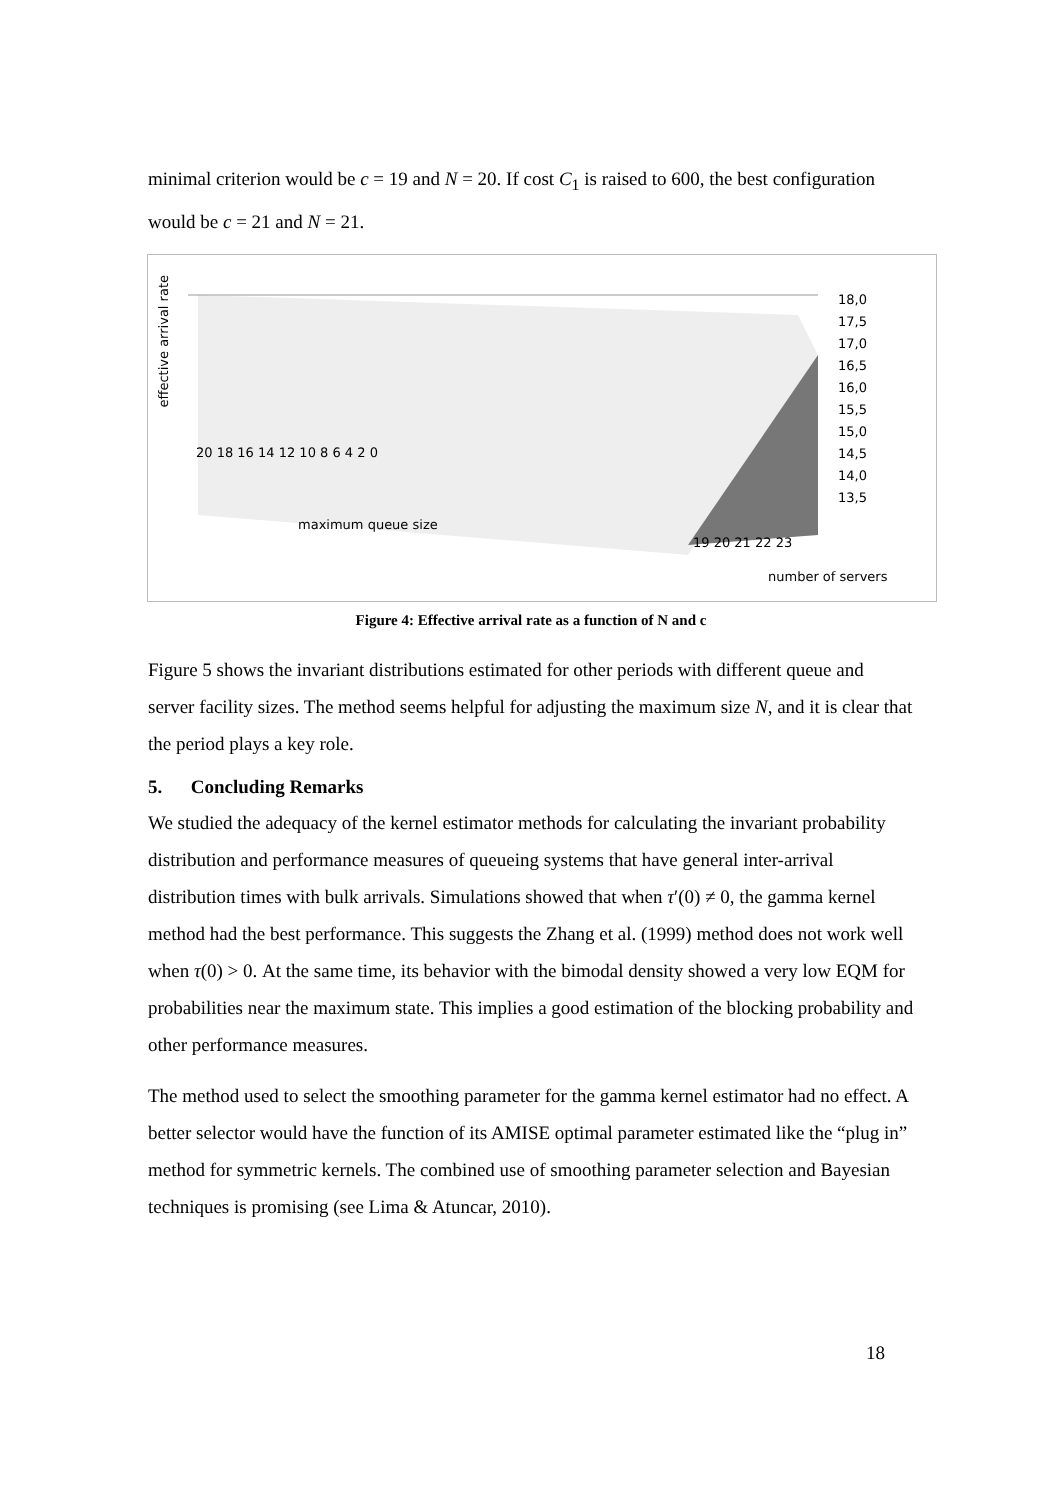minimal criterion would be c = 19 and N = 20. If cost C<sub>1</sub> is raised to 600, the best configuration would be c = 21 and N = 21.
effective arrival rate
18,0
17,5
17,0
16,5
16,0
15,5
15,0
14,5
14,0
13,5
20 18 16 14 12 10 8 6 4 2 0
maximum queue size
19 20 21 22 23
number of servers
Figure 4: Effective arrival rate as a function of N and c
Figure 5 shows the invariant distributions estimated for other periods with different queue and server facility sizes. The method seems helpful for adjusting the maximum size N, and it is clear that the period plays a key role.
5. Concluding Remarks
We studied the adequacy of the kernel estimator methods for calculating the invariant probability distribution and performance measures of queueing systems that have general inter-arrival distribution times with bulk arrivals. Simulations showed that when τ′(0) ≠ 0, the gamma kernel method had the best performance. This suggests the Zhang et al. (1999) method does not work well when τ(0) > 0. At the same time, its behavior with the bimodal density showed a very low EQM for probabilities near the maximum state. This implies a good estimation of the blocking probability and other performance measures.
The method used to select the smoothing parameter for the gamma kernel estimator had no effect. A better selector would have the function of its AMISE optimal parameter estimated like the “plug in” method for symmetric kernels. The combined use of smoothing parameter selection and Bayesian techniques is promising (see Lima & Atuncar, 2010).
18